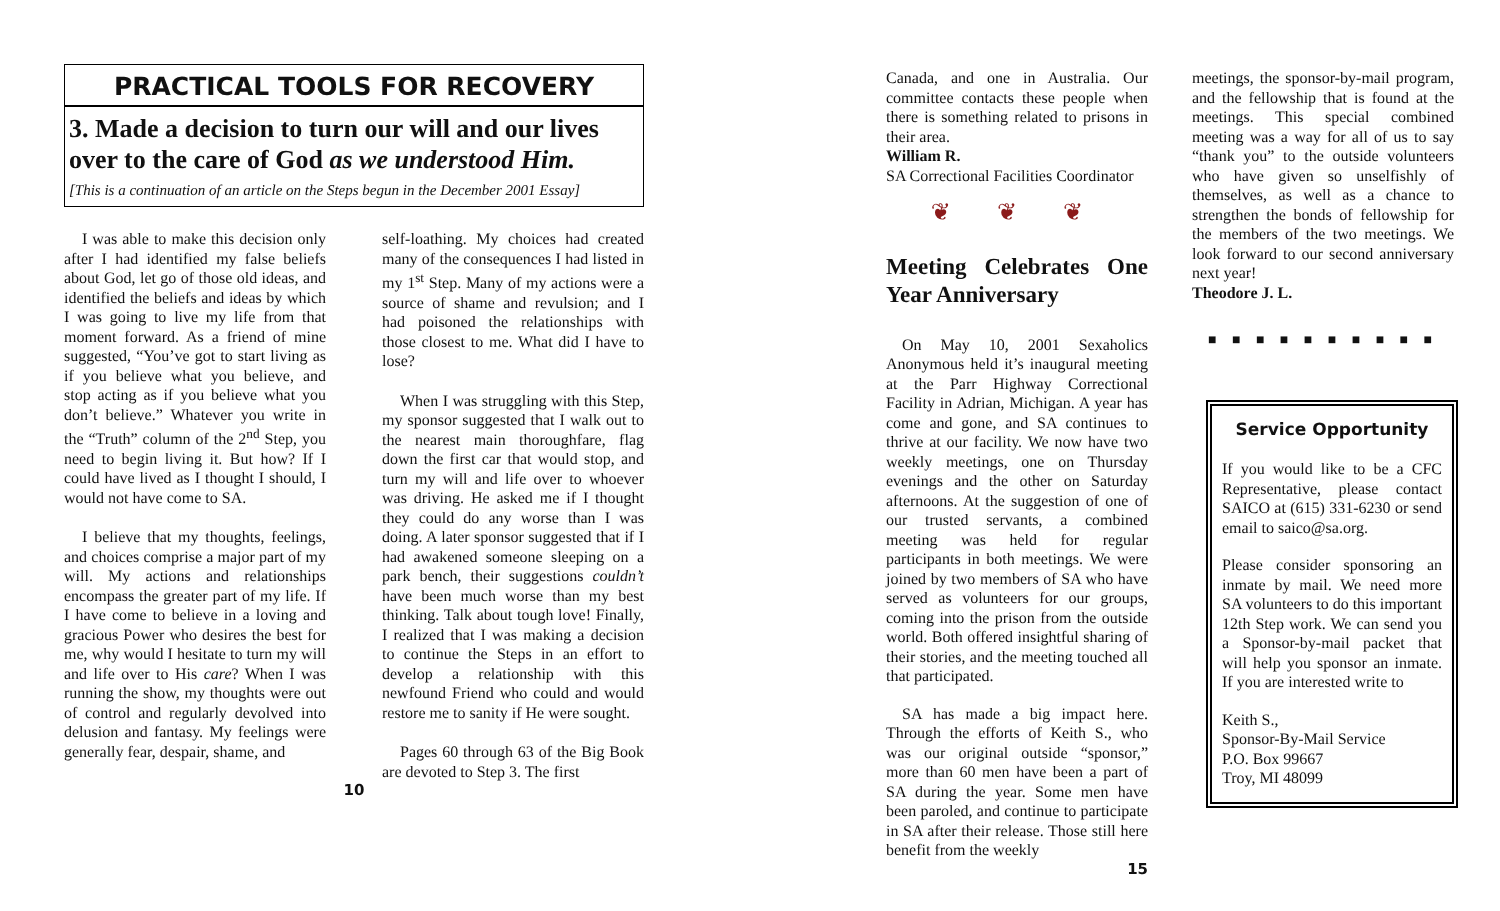PRACTICAL TOOLS FOR RECOVERY
3. Made a decision to turn our will and our lives over to the care of God as we understood Him.
[This is a continuation of an article on the Steps begun in the December 2001 Essay]
I was able to make this decision only after I had identified my false beliefs about God, let go of those old ideas, and identified the beliefs and ideas by which I was going to live my life from that moment forward. As a friend of mine suggested, “You’ve got to start living as if you believe what you believe, and stop acting as if you believe what you don’t believe.” Whatever you write in the “Truth” column of the 2<sup>nd</sup> Step, you need to begin living it. But how? If I could have lived as I thought I should, I would not have come to SA.
I believe that my thoughts, feelings, and choices comprise a major part of my will. My actions and relationships encompass the greater part of my life. If I have come to believe in a loving and gracious Power who desires the best for me, why would I hesitate to turn my will and life over to His care? When I was running the show, my thoughts were out of control and regularly devolved into delusion and fantasy. My feelings were generally fear, despair, shame, and
self-loathing. My choices had created many of the consequences I had listed in my 1<sup>st</sup> Step. Many of my actions were a source of shame and revulsion; and I had poisoned the relationships with those closest to me. What did I have to lose?
When I was struggling with this Step, my sponsor suggested that I walk out to the nearest main thoroughfare, flag down the first car that would stop, and turn my will and life over to whoever was driving. He asked me if I thought they could do any worse than I was doing. A later sponsor suggested that if I had awakened someone sleeping on a park bench, their suggestions couldn’t have been much worse than my best thinking. Talk about tough love! Finally, I realized that I was making a decision to continue the Steps in an effort to develop a relationship with this newfound Friend who could and would restore me to sanity if He were sought.
Pages 60 through 63 of the Big Book are devoted to Step 3. The first
10
Canada, and one in Australia. Our committee contacts these people when there is something related to prisons in their area.
William R.
SA Correctional Facilities Coordinator
❦ ❦ ❦
Meeting Celebrates One Year Anniversary
On May 10, 2001 Sexaholics Anonymous held it’s inaugural meeting at the Parr Highway Correctional Facility in Adrian, Michigan. A year has come and gone, and SA continues to thrive at our facility. We now have two weekly meetings, one on Thursday evenings and the other on Saturday afternoons. At the suggestion of one of our trusted servants, a combined meeting was held for regular participants in both meetings. We were joined by two members of SA who have served as volunteers for our groups, coming into the prison from the outside world. Both offered insightful sharing of their stories, and the meeting touched all that participated.
SA has made a big impact here. Through the efforts of Keith S., who was our original outside “sponsor,” more than 60 men have been a part of SA during the year. Some men have been paroled, and continue to participate in SA after their release. Those still here benefit from the weekly
15
meetings, the sponsor-by-mail program, and the fellowship that is found at the meetings. This special combined meeting was a way for all of us to say “thank you” to the outside volunteers who have given so unselfishly of themselves, as well as a chance to strengthen the bonds of fellowship for the members of the two meetings. We look forward to our second anniversary next year!
Theodore J. L.
■ ■ ■ ■ ■ ■ ■ ■ ■ ■
Service Opportunity
If you would like to be a CFC Representative, please contact SAICO at (615) 331-6230 or send email to saico@sa.org.
Please consider sponsoring an inmate by mail. We need more SA volunteers to do this important 12th Step work. We can send you a Sponsor-by-mail packet that will help you sponsor an inmate. If you are interested write to
Keith S.,
Sponsor-By-Mail Service
P.O. Box 99667
Troy, MI 48099